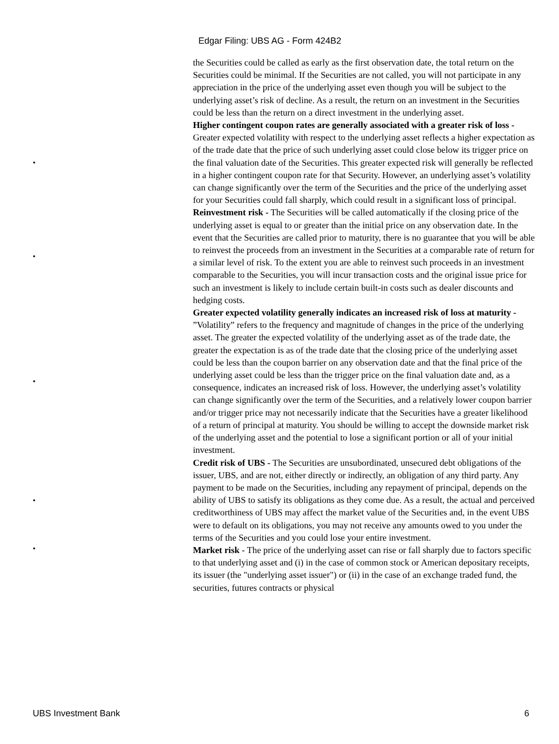Edgar Filing: UBS AG - Form 424B2
the Securities could be called as early as the first observation date, the total return on the Securities could be minimal. If the Securities are not called, you will not participate in any appreciation in the price of the underlying asset even though you will be subject to the underlying asset’s risk of decline. As a result, the return on an investment in the Securities could be less than the return on a direct investment in the underlying asset.
•
Higher contingent coupon rates are generally associated with a greater risk of loss - Greater expected volatility with respect to the underlying asset reflects a higher expectation as of the trade date that the price of such underlying asset could close below its trigger price on the final valuation date of the Securities. This greater expected risk will generally be reflected in a higher contingent coupon rate for that Security. However, an underlying asset’s volatility can change significantly over the term of the Securities and the price of the underlying asset for your Securities could fall sharply, which could result in a significant loss of principal.
•
Reinvestment risk - The Securities will be called automatically if the closing price of the underlying asset is equal to or greater than the initial price on any observation date. In the event that the Securities are called prior to maturity, there is no guarantee that you will be able to reinvest the proceeds from an investment in the Securities at a comparable rate of return for a similar level of risk. To the extent you are able to reinvest such proceeds in an investment comparable to the Securities, you will incur transaction costs and the original issue price for such an investment is likely to include certain built-in costs such as dealer discounts and hedging costs.
•
Greater expected volatility generally indicates an increased risk of loss at maturity - ”Volatility” refers to the frequency and magnitude of changes in the price of the underlying asset. The greater the expected volatility of the underlying asset as of the trade date, the greater the expectation is as of the trade date that the closing price of the underlying asset could be less than the coupon barrier on any observation date and that the final price of the underlying asset could be less than the trigger price on the final valuation date and, as a consequence, indicates an increased risk of loss. However, the underlying asset’s volatility can change significantly over the term of the Securities, and a relatively lower coupon barrier and/or trigger price may not necessarily indicate that the Securities have a greater likelihood of a return of principal at maturity. You should be willing to accept the downside market risk of the underlying asset and the potential to lose a significant portion or all of your initial investment.
•
Credit risk of UBS - The Securities are unsubordinated, unsecured debt obligations of the issuer, UBS, and are not, either directly or indirectly, an obligation of any third party. Any payment to be made on the Securities, including any repayment of principal, depends on the ability of UBS to satisfy its obligations as they come due. As a result, the actual and perceived creditworthiness of UBS may affect the market value of the Securities and, in the event UBS were to default on its obligations, you may not receive any amounts owed to you under the terms of the Securities and you could lose your entire investment.
•
Market risk - The price of the underlying asset can rise or fall sharply due to factors specific to that underlying asset and (i) in the case of common stock or American depositary receipts, its issuer (the "underlying asset issuer") or (ii) in the case of an exchange traded fund, the securities, futures contracts or physical
UBS Investment Bank 6